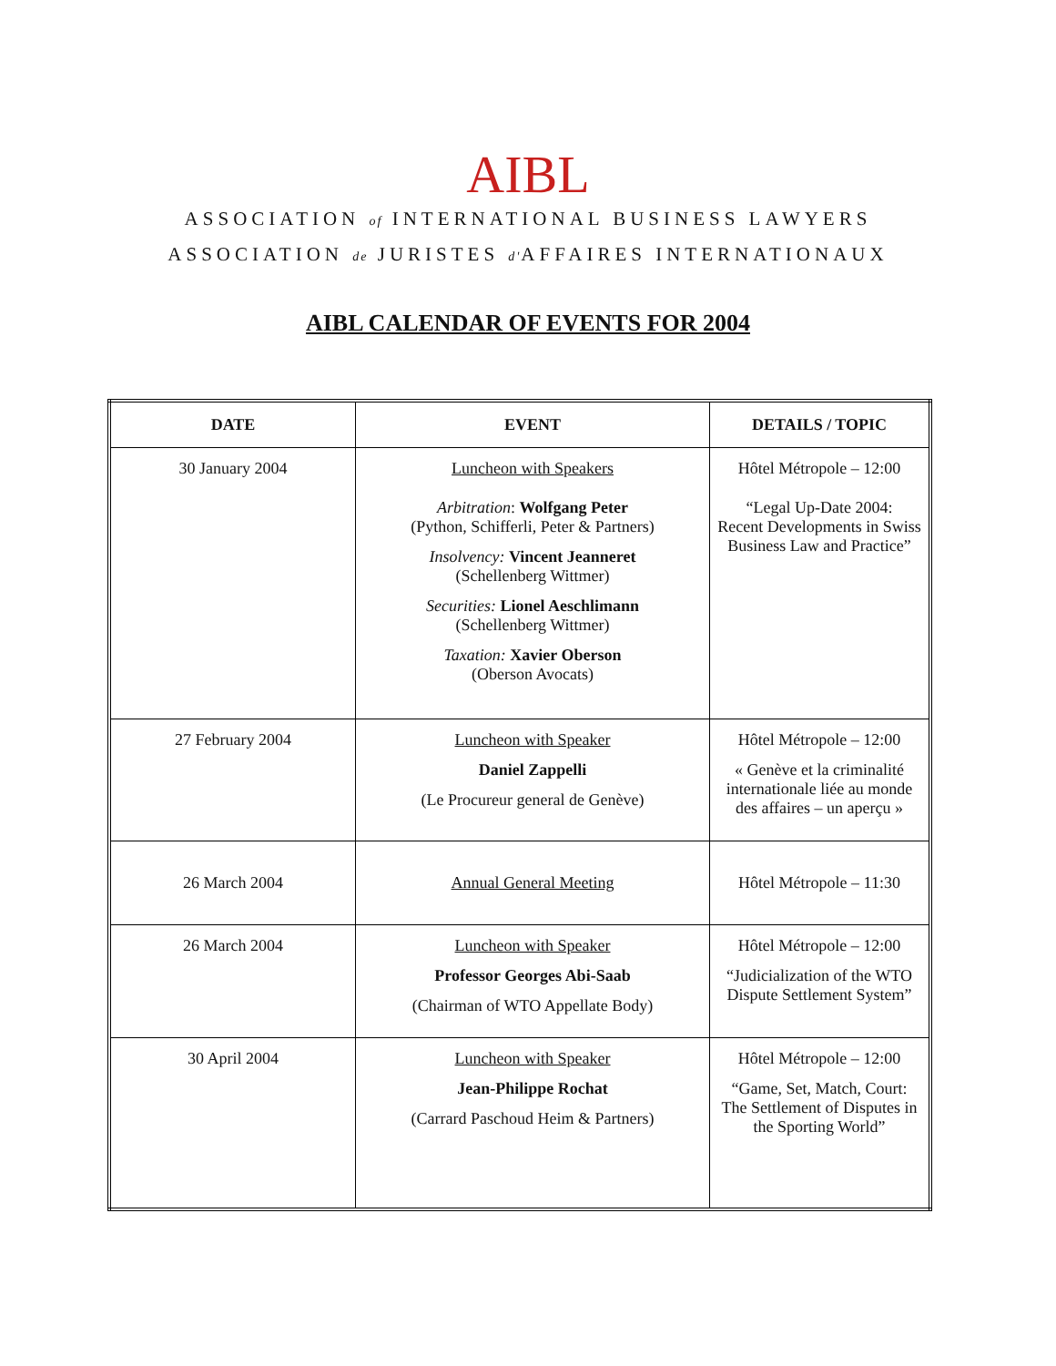AIBL
ASSOCIATION of INTERNATIONAL BUSINESS LAWYERS
ASSOCIATION de JURISTES d'AFFAIRES INTERNATIONAUX
AIBL CALENDAR OF EVENTS FOR 2004
| DATE | EVENT | DETAILS / TOPIC |
| --- | --- | --- |
| 30 January 2004 | Luncheon with Speakers Arbitration : Wolfgang Peter (Python, Schifferli, Peter & Partners) Insolvency: Vincent Jeanneret (Schellenberg Wittmer) Securities: Lionel Aeschlimann (Schellenberg Wittmer) Taxation: Xavier Oberson (Oberson Avocats) | Hôtel Métropole – 12:00 “Legal Up-Date 2004: Recent Developments in Swiss Business Law and Practice” |
| 27 February 2004 | Luncheon with Speaker Daniel Zappelli (Le Procureur general de Genève) | Hôtel Métropole – 12:00 « Genève et la criminalité internationale liée au monde des affaires – un aperçu » |
| 26 March 2004 | Annual General Meeting | Hôtel Métropole – 11:30 |
| 26 March 2004 | Luncheon with Speaker Professor Georges Abi-Saab (Chairman of WTO Appellate Body) | Hôtel Métropole – 12:00 “Judicialization of the WTO Dispute Settlement System” |
| 30 April 2004 | Luncheon with Speaker Jean-Philippe Rochat (Carrard Paschoud Heim & Partners) | Hôtel Métropole – 12:00 “Game, Set, Match, Court: The Settlement of Disputes in the Sporting World” |